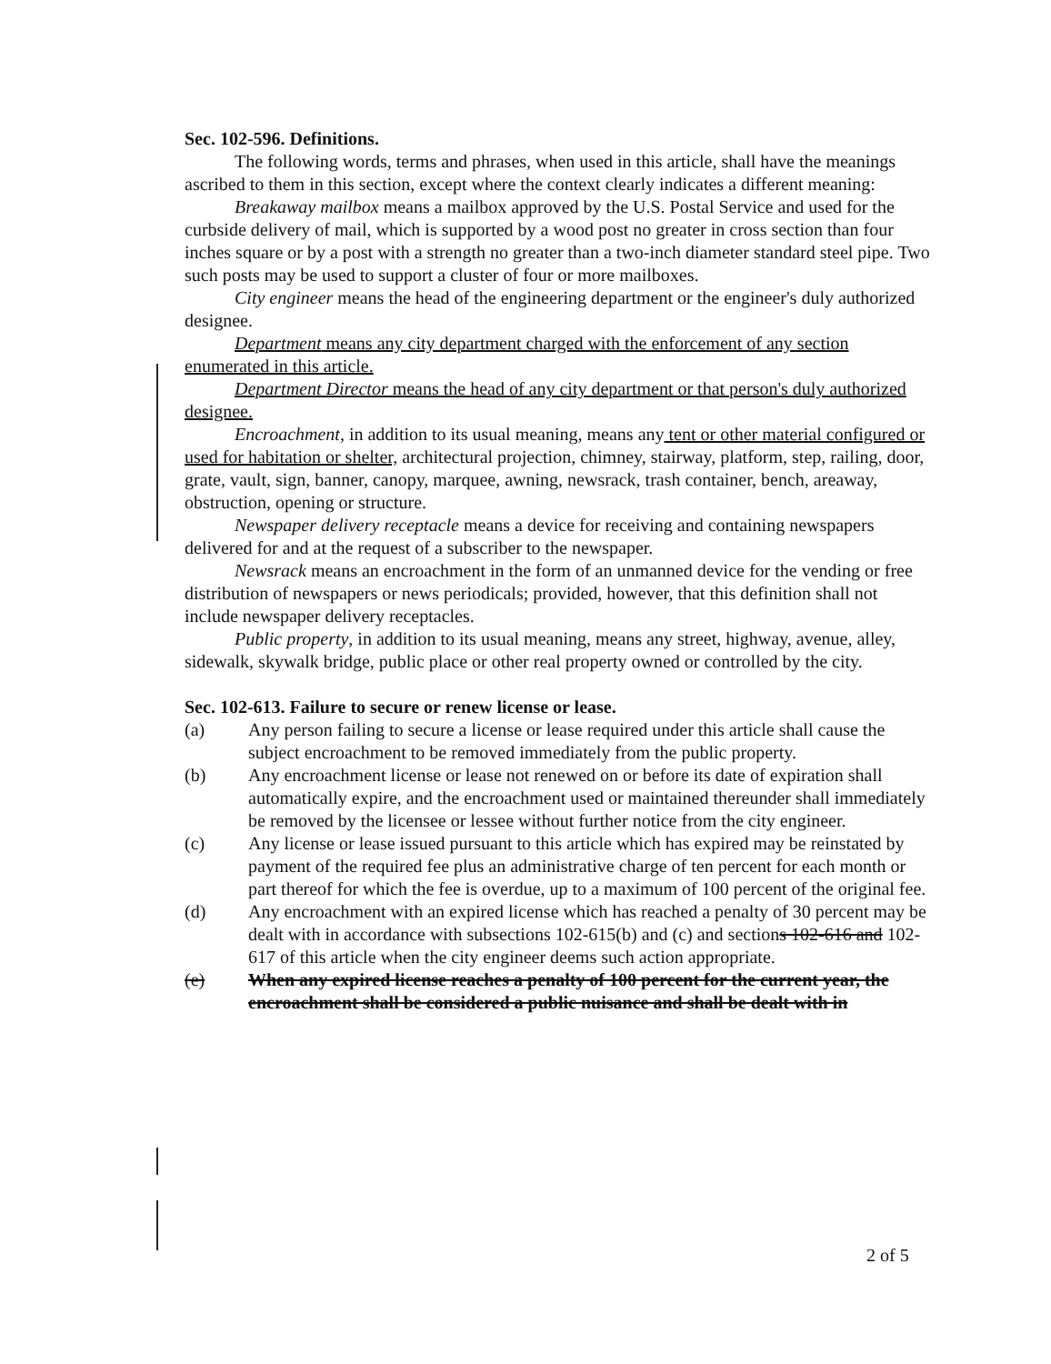Sec. 102-596. Definitions.
The following words, terms and phrases, when used in this article, shall have the meanings ascribed to them in this section, except where the context clearly indicates a different meaning:
Breakaway mailbox means a mailbox approved by the U.S. Postal Service and used for the curbside delivery of mail, which is supported by a wood post no greater in cross section than four inches square or by a post with a strength no greater than a two-inch diameter standard steel pipe. Two such posts may be used to support a cluster of four or more mailboxes.
City engineer means the head of the engineering department or the engineer's duly authorized designee.
Department means any city department charged with the enforcement of any section enumerated in this article.
Department Director means the head of any city department or that person's duly authorized designee.
Encroachment, in addition to its usual meaning, means any tent or other material configured or used for habitation or shelter, architectural projection, chimney, stairway, platform, step, railing, door, grate, vault, sign, banner, canopy, marquee, awning, newsrack, trash container, bench, areaway, obstruction, opening or structure.
Newspaper delivery receptacle means a device for receiving and containing newspapers delivered for and at the request of a subscriber to the newspaper.
Newsrack means an encroachment in the form of an unmanned device for the vending or free distribution of newspapers or news periodicals; provided, however, that this definition shall not include newspaper delivery receptacles.
Public property, in addition to its usual meaning, means any street, highway, avenue, alley, sidewalk, skywalk bridge, public place or other real property owned or controlled by the city.
Sec. 102-613. Failure to secure or renew license or lease.
(a) Any person failing to secure a license or lease required under this article shall cause the subject encroachment to be removed immediately from the public property.
(b) Any encroachment license or lease not renewed on or before its date of expiration shall automatically expire, and the encroachment used or maintained thereunder shall immediately be removed by the licensee or lessee without further notice from the city engineer.
(c) Any license or lease issued pursuant to this article which has expired may be reinstated by payment of the required fee plus an administrative charge of ten percent for each month or part thereof for which the fee is overdue, up to a maximum of 100 percent of the original fee.
(d) Any encroachment with an expired license which has reached a penalty of 30 percent may be dealt with in accordance with subsections 102-615(b) and (c) and sections 102-616 and 102-617 of this article when the city engineer deems such action appropriate.
(e) When any expired license reaches a penalty of 100 percent for the current year, the encroachment shall be considered a public nuisance and shall be dealt with in
2 of 5